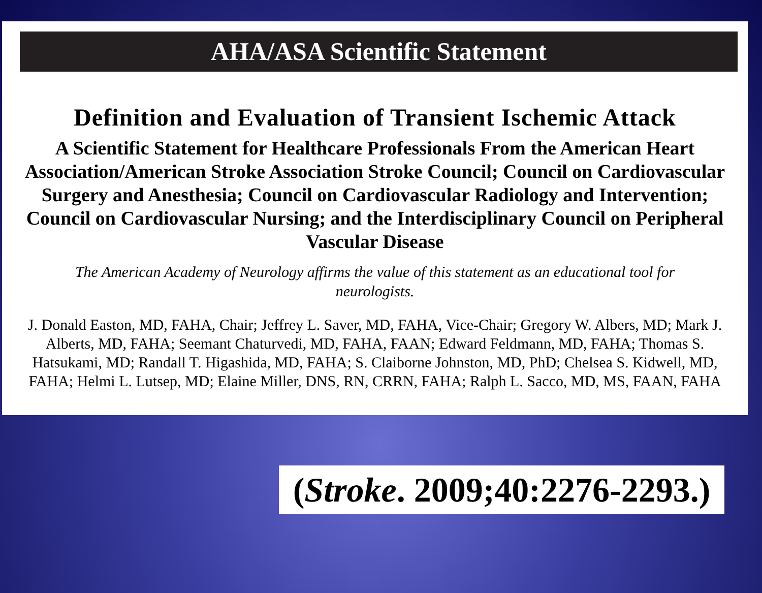AHA/ASA Scientific Statement
Definition and Evaluation of Transient Ischemic Attack
A Scientific Statement for Healthcare Professionals From the American Heart Association/American Stroke Association Stroke Council; Council on Cardiovascular Surgery and Anesthesia; Council on Cardiovascular Radiology and Intervention; Council on Cardiovascular Nursing; and the Interdisciplinary Council on Peripheral Vascular Disease
The American Academy of Neurology affirms the value of this statement as an educational tool for neurologists.
J. Donald Easton, MD, FAHA, Chair; Jeffrey L. Saver, MD, FAHA, Vice-Chair; Gregory W. Albers, MD; Mark J. Alberts, MD, FAHA; Seemant Chaturvedi, MD, FAHA, FAAN; Edward Feldmann, MD, FAHA; Thomas S. Hatsukami, MD; Randall T. Higashida, MD, FAHA; S. Claiborne Johnston, MD, PhD; Chelsea S. Kidwell, MD, FAHA; Helmi L. Lutsep, MD; Elaine Miller, DNS, RN, CRRN, FAHA; Ralph L. Sacco, MD, MS, FAAN, FAHA
(Stroke. 2009;40:2276-2293.)